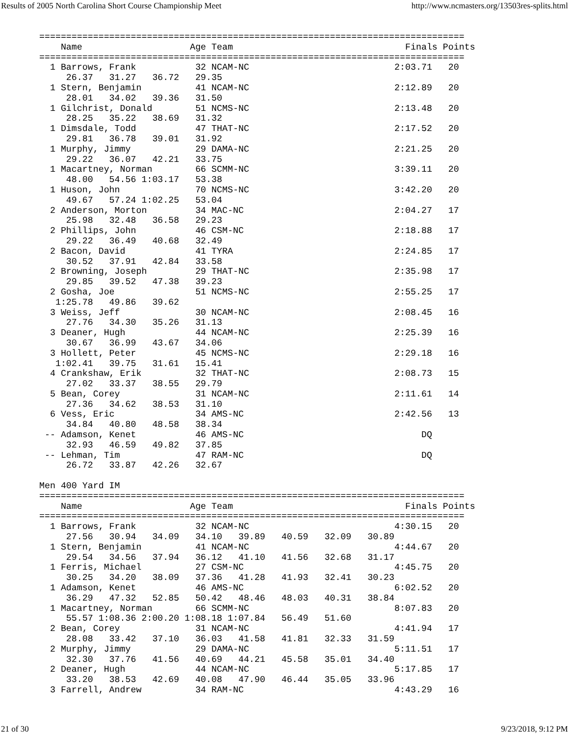Results of 2005 North Carolina Short Course Championship Meet http://www.ncmasters.org/13503res-splits.html
===============================================================================
    Name                    Age Team                                Finals Points
===============================================================================
  1 Barrows, Frank           32 NCAM-NC                           2:03.71   20
     26.37   31.27   36.72   29.35
  1 Stern, Benjamin          41 NCAM-NC                           2:12.89   20
     28.01   34.02   39.36   31.50
  1 Gilchrist, Donald        51 NCMS-NC                           2:13.48   20
     28.25   35.22   38.69   31.32
  1 Dimsdale, Todd           47 THAT-NC                           2:17.52   20
     29.81   36.78   39.01   31.92
  1 Murphy, Jimmy            29 DAMA-NC                           2:21.25   20
     29.22   36.07   42.21   33.75
  1 Macartney, Norman        66 SCMM-NC                           3:39.11   20
     48.00   54.56 1:03.17   53.38
  1 Huson, John              70 NCMS-NC                           3:42.20   20
     49.67   57.24 1:02.25   53.04
  2 Anderson, Morton         34 MAC-NC                            2:04.27   17
     25.98   32.48   36.58   29.23
  2 Phillips, John           46 CSM-NC                            2:18.88   17
     29.22   36.49   40.68   32.49
  2 Bacon, David             41 TYRA                              2:24.85   17
     30.52   37.91   42.84   33.58
  2 Browning, Joseph         29 THAT-NC                           2:35.98   17
     29.85   39.52   47.38   39.23
  2 Gosha, Joe               51 NCMS-NC                           2:55.25   17
   1:25.78   49.86   39.62
  3 Weiss, Jeff              30 NCAM-NC                           2:08.45   16
     27.76   34.30   35.26   31.13
  3 Deaner, Hugh             44 NCAM-NC                           2:25.39   16
     30.67   36.99   43.67   34.06
  3 Hollett, Peter           45 NCMS-NC                           2:29.18   16
   1:02.41   39.75   31.61   15.41
  4 Crankshaw, Erik          32 THAT-NC                           2:08.73   15
     27.02   33.37   38.55   29.79
  5 Bean, Corey              31 NCAM-NC                           2:11.61   14
     27.36   34.62   38.53   31.10
  6 Vess, Eric               34 AMS-NC                            2:42.56   13
     34.84   40.80   48.58   38.34
 -- Adamson, Kenet           46 AMS-NC                                 DQ
     32.93   46.59   49.82   37.85
 -- Lehman, Tim              47 RAM-NC                                 DQ
     26.72   33.87   42.26   32.67

Men 400 Yard IM
===============================================================================
    Name                    Age Team                                Finals Points
===============================================================================
  1 Barrows, Frank           32 NCAM-NC                           4:30.15   20
     27.56   30.94   34.09   34.10   39.89   40.59   32.09   30.89
  1 Stern, Benjamin          41 NCAM-NC                           4:44.67   20
     29.54   34.56   37.94   36.12   41.10   41.56   32.68   31.17
  1 Ferris, Michael          27 CSM-NC                            4:45.75   20
     30.25   34.20   38.09   37.36   41.28   41.93   32.41   30.23
  1 Adamson, Kenet           46 AMS-NC                            6:02.52   20
     36.29   47.32   52.85   50.42   48.46   48.03   40.31   38.84
  1 Macartney, Norman        66 SCMM-NC                           8:07.83   20
     55.57 1:08.36 2:00.20 1:08.18 1:07.84   56.49   51.60
  2 Bean, Corey              31 NCAM-NC                           4:41.94   17
     28.08   33.42   37.10   36.03   41.58   41.81   32.33   31.59
  2 Murphy, Jimmy            29 DAMA-NC                           5:11.51   17
     32.30   37.76   41.56   40.69   44.21   45.58   35.01   34.40
  2 Deaner, Hugh             44 NCAM-NC                           5:17.85   17
     33.20   38.53   42.69   40.08   47.90   46.44   35.05   33.96
  3 Farrell, Andrew          34 RAM-NC                            4:43.29   16
21 of 30 9/23/2018, 9:12 PM